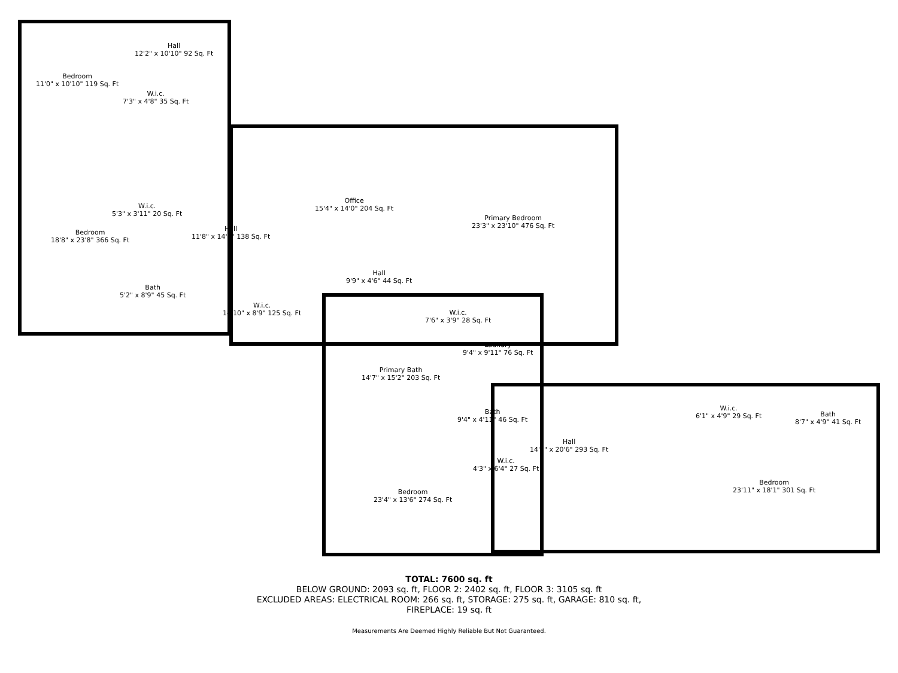Hall
12'2" x 10'10" 92 Sq. Ft
Bedroom
11'0" x 10'10" 119 Sq. Ft
W.i.c.
7'3" x 4'8" 35 Sq. Ft
W.i.c.
5'3" x 3'11" 20 Sq. Ft
Bedroom
18'8" x 23'8" 366 Sq. Ft
Hall
11'8" x 14'8" 138 Sq. Ft
Office
15'4" x 14'0" 204 Sq. Ft
Primary Bedroom
23'3" x 23'10" 476 Sq. Ft
Hall
9'9" x 4'6" 44 Sq. Ft
Bath
5'2" x 8'9" 45 Sq. Ft
W.i.c.
14'10" x 8'9" 125 Sq. Ft
W.i.c.
7'6" x 3'9" 28 Sq. Ft
Laundry
9'4" x 9'11" 76 Sq. Ft
Primary Bath
14'7" x 15'2" 203 Sq. Ft
Bath
9'4" x 4'11" 46 Sq. Ft
W.i.c.
6'1" x 4'9" 29 Sq. Ft
Bath
8'7" x 4'9" 41 Sq. Ft
Hall
14'5" x 20'6" 293 Sq. Ft
W.i.c.
4'3" x 6'4" 27 Sq. Ft
Bedroom
23'11" x 18'1" 301 Sq. Ft
Bedroom
23'4" x 13'6" 274 Sq. Ft
TOTAL: 7600 sq. ft
BELOW GROUND: 2093 sq. ft, FLOOR 2: 2402 sq. ft, FLOOR 3: 3105 sq. ft
EXCLUDED AREAS: ELECTRICAL ROOM: 266 sq. ft, STORAGE: 275 sq. ft, GARAGE: 810 sq. ft,
FIREPLACE: 19 sq. ft
Measurements Are Deemed Highly Reliable But Not Guaranteed.